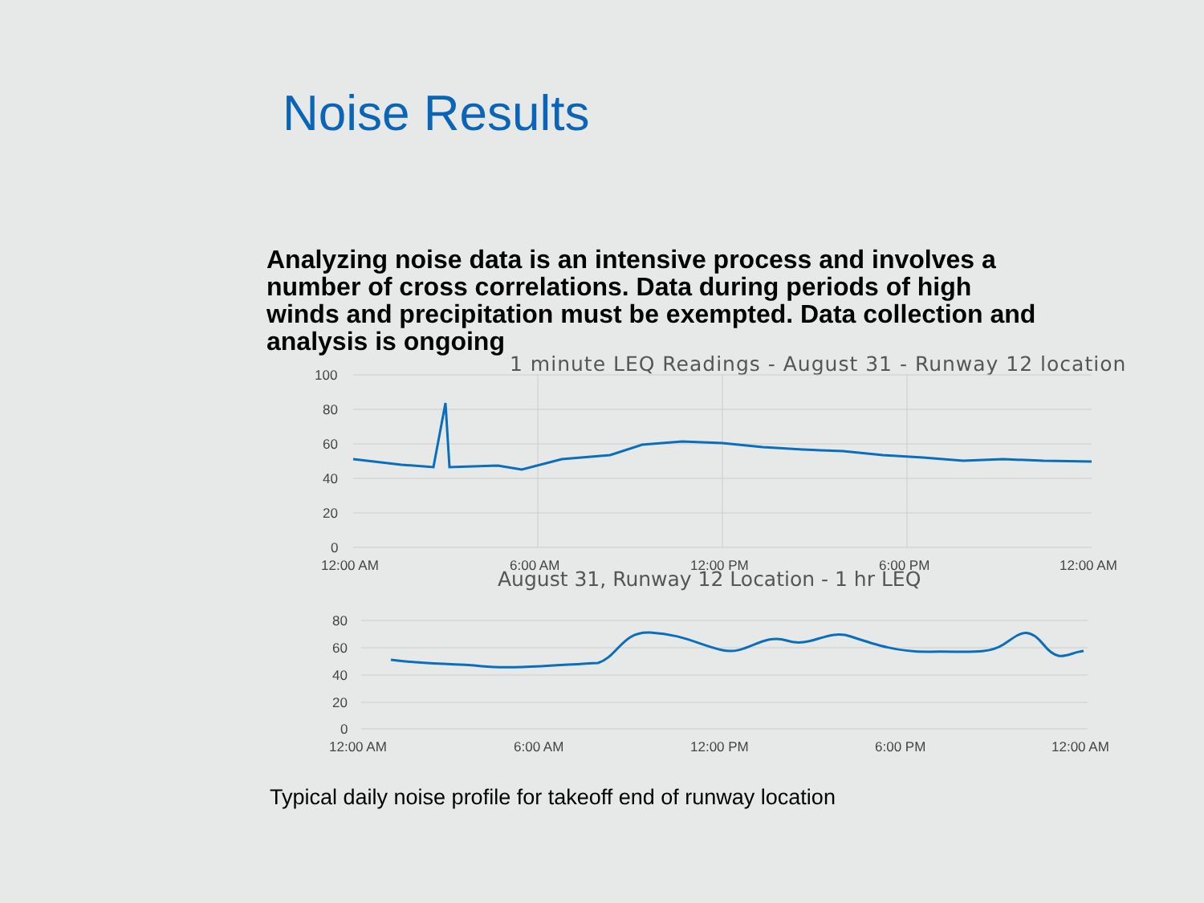Noise Results
Analyzing noise data is an intensive process and involves a number of cross correlations. Data during periods of high winds and precipitation must be exempted. Data collection and analysis is ongoing
1 minute LEQ Readings - August 31 - Runway 12 location
100
80
60
40
20
0
12:00 AM
6:00 AM
12:00 PM
6:00 PM
12:00 AM
August 31, Runway 12 Location - 1 hr LEQ
80
60
40
20
0
12:00 AM
6:00 AM
12:00 PM
6:00 PM
12:00 AM
Typical daily noise profile for takeoff end of runway location